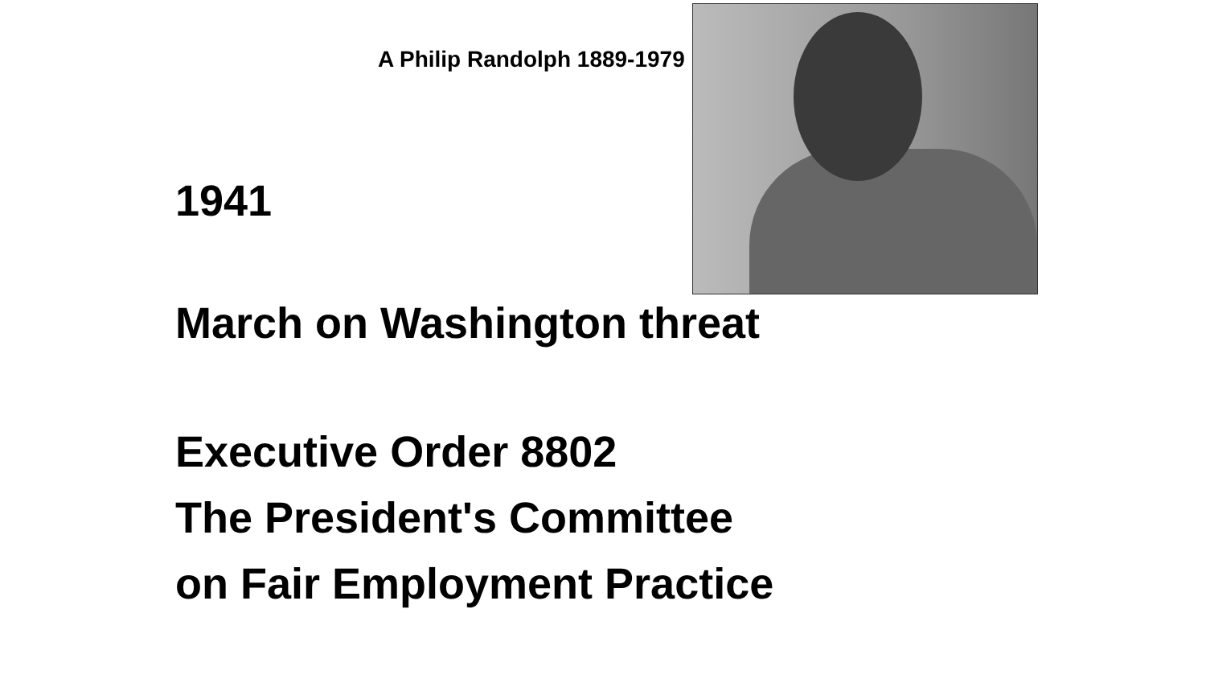A Philip Randolph 1889-1979
1941
March on Washington threat
Executive Order 8802
The President's Committee
on Fair Employment Practice